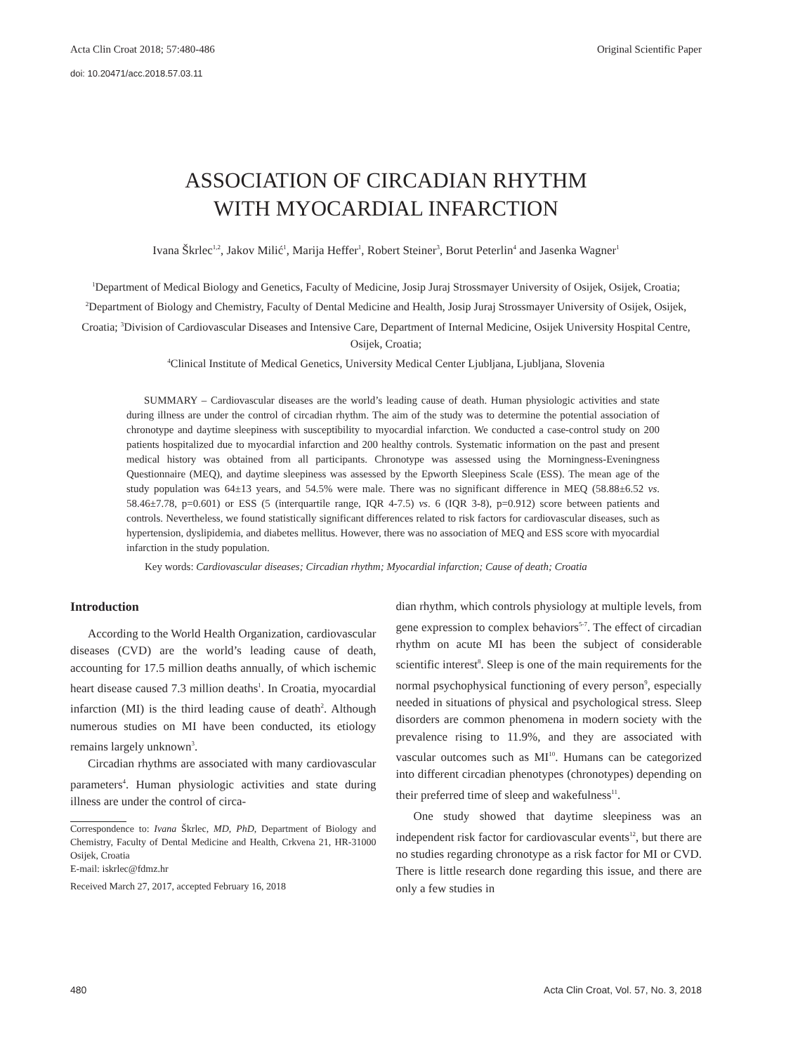Acta Clin Croat 2018; 57:480-486 Original Scientific Paper
doi: 10.20471/acc.2018.57.03.11
ASSOCIATION OF CIRCADIAN RHYTHM
WITH MYOCARDIAL INFARCTION
Ivana Škrlec<sup>1,2</sup>, Jakov Milić<sup>1</sup>, Marija Heffer<sup>1</sup>, Robert Steiner<sup>3</sup>, Borut Peterlin<sup>4</sup> and Jasenka Wagner<sup>1</sup>
<sup>1</sup> Department of Medical Biology and Genetics, Faculty of Medicine, Josip Juraj Strossmayer University of Osijek, Osijek, Croatia; <sup>2</sup>Department of Biology and Chemistry, Faculty of Dental Medicine and Health, Josip Juraj Strossmayer University of Osijek, Osijek, Croatia; <sup>3</sup>Division of Cardiovascular Diseases and Intensive Care, Department of Internal Medicine, Osijek University Hospital Centre, Osijek, Croatia;
<sup>4</sup> Clinical Institute of Medical Genetics, University Medical Center Ljubljana, Ljubljana, Slovenia
SUMMARY – Cardiovascular diseases are the world’s leading cause of death. Human physiologic activities and state during illness are under the control of circadian rhythm. The aim of the study was to determine the potential association of chronotype and daytime sleepiness with susceptibility to myocardial infarction. We conducted a case-control study on 200 patients hospitalized due to myocardial infarction and 200 healthy controls. Systematic information on the past and present medical history was obtained from all participants. Chronotype was assessed using the Morningness-Eveningness Questionnaire (MEQ), and daytime sleepiness was assessed by the Epworth Sleepiness Scale (ESS). The mean age of the study population was 64±13 years, and 54.5% were male. There was no significant difference in MEQ (58.88±6.52 vs. 58.46±7.78, p=0.601) or ESS (5 (interquartile range, IQR 4-7.5) vs. 6 (IQR 3-8), p=0.912) score between patients and controls. Nevertheless, we found statistically significant differences related to risk factors for cardiovascular diseases, such as hypertension, dyslipidemia, and diabetes mellitus. However, there was no association of MEQ and ESS score with myocardial infarction in the study population.
Key words: Cardiovascular diseases; Circadian rhythm; Myocardial infarction; Cause of death; Croatia
Introduction
According to the World Health Organization, cardiovascular diseases (CVD) are the world’s leading cause of death, accounting for 17.5 million deaths annually, of which ischemic heart disease caused 7.3 million deaths<sup>1</sup>. In Croatia, myocardial infarction (MI) is the third leading cause of death<sup>2</sup>. Although numerous studies on MI have been conducted, its etiology remains largely unknown<sup>3</sup>.
Circadian rhythms are associated with many cardiovascular parameters<sup>4</sup>. Human physiologic activities and state during illness are under the control of circa-
Correspondence to: Ivana Škrlec, MD, PhD, Department of Biology and Chemistry, Faculty of Dental Medicine and Health, Crkvena 21, HR-31000 Osijek, Croatia
E-mail: iskrlec@fdmz.hr
Received March 27, 2017, accepted February 16, 2018
dian rhythm, which controls physiology at multiple levels, from gene expression to complex behaviors<sup>5-7</sup>. The effect of circadian rhythm on acute MI has been the subject of considerable scientific interest<sup>8</sup>. Sleep is one of the main requirements for the normal psychophysical functioning of every person<sup>9</sup>, especially needed in situations of physical and psychological stress. Sleep disorders are common phenomena in modern society with the prevalence rising to 11.9%, and they are associated with vascular outcomes such as MI<sup>10</sup>. Humans can be categorized into different circadian phenotypes (chronotypes) depending on their preferred time of sleep and wakefulness<sup>11</sup>.
One study showed that daytime sleepiness was an independent risk factor for cardiovascular events<sup>12</sup>, but there are no studies regarding chronotype as a risk factor for MI or CVD. There is little research done regarding this issue, and there are only a few studies in
480 Acta Clin Croat, Vol. 57, No. 3, 2018